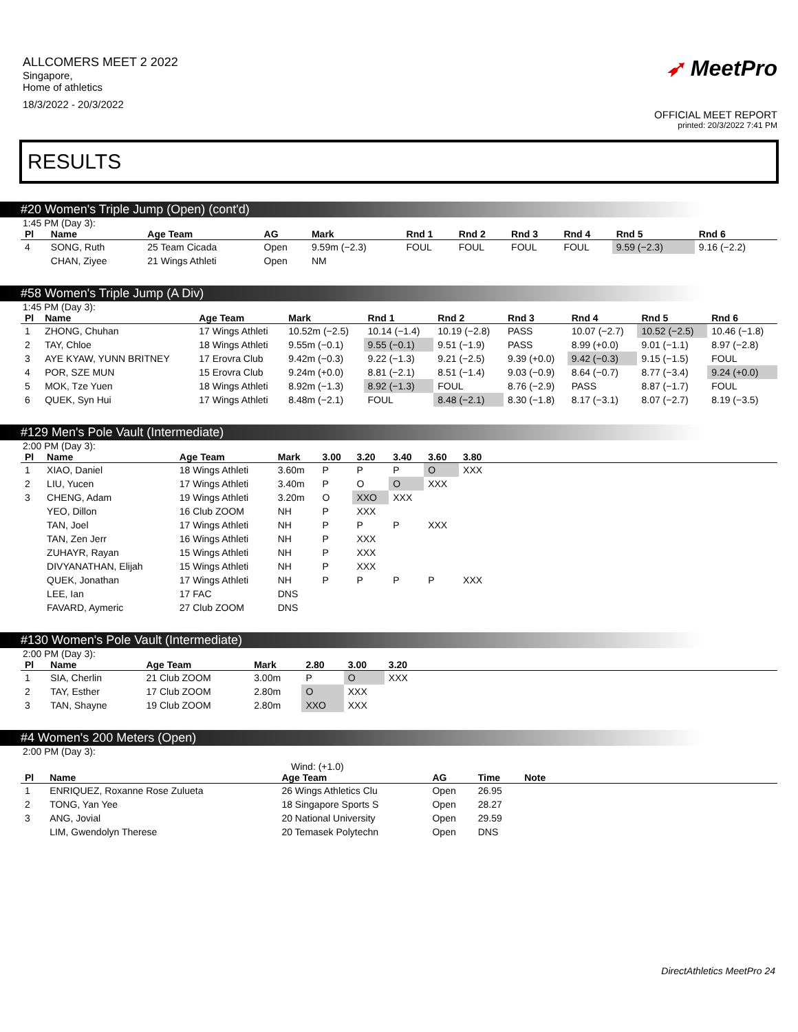ALLCOMERS MEET 2 2022
Singapore,
Home of athletics
18/3/2022 - 20/3/2022
➶ MeetPro
OFFICIAL MEET REPORT
printed: 20/3/2022 7:41 PM
RESULTS
#20 Women's Triple Jump (Open) (cont'd)
1:45 PM (Day 3):
| Pl | Name | Age Team | AG | Mark | Rnd 1 | Rnd 2 | Rnd 3 | Rnd 4 | Rnd 5 | Rnd 6 |
| --- | --- | --- | --- | --- | --- | --- | --- | --- | --- | --- |
| 4 | SONG, Ruth | 25 Team Cicada | Open | 9.59m (−2.3) | FOUL | FOUL | FOUL | FOUL | 9.59 (−2.3) | 9.16 (−2.2) |
| | CHAN, Ziyee | 21 Wings Athleti | Open | NM | | | | | | |
#58 Women's Triple Jump (A Div)
1:45 PM (Day 3):
| Pl | Name | Age Team | Mark | Rnd 1 | Rnd 2 | Rnd 3 | Rnd 4 | Rnd 5 | Rnd 6 |
| --- | --- | --- | --- | --- | --- | --- | --- | --- | --- |
| 1 | ZHONG, Chuhan | 17 Wings Athleti | 10.52m (−2.5) | 10.14 (−1.4) | 10.19 (−2.8) | PASS | 10.07 (−2.7) | 10.52 (−2.5) | 10.46 (−1.8) |
| 2 | TAY, Chloe | 18 Wings Athleti | 9.55m (−0.1) | 9.55 (−0.1) | 9.51 (−1.9) | PASS | 8.99 (+0.0) | 9.01 (−1.1) | 8.97 (−2.8) |
| 3 | AYE KYAW, YUNN BRITNEY | 17 Erovra Club | 9.42m (−0.3) | 9.22 (−1.3) | 9.21 (−2.5) | 9.39 (+0.0) | 9.42 (−0.3) | 9.15 (−1.5) | FOUL |
| 4 | POR, SZE MUN | 15 Erovra Club | 9.24m (+0.0) | 8.81 (−2.1) | 8.51 (−1.4) | 9.03 (−0.9) | 8.64 (−0.7) | 8.77 (−3.4) | 9.24 (+0.0) |
| 5 | MOK, Tze Yuen | 18 Wings Athleti | 8.92m (−1.3) | 8.92 (−1.3) | FOUL | 8.76 (−2.9) | PASS | 8.87 (−1.7) | FOUL |
| 6 | QUEK, Syn Hui | 17 Wings Athleti | 8.48m (−2.1) | FOUL | 8.48 (−2.1) | 8.30 (−1.8) | 8.17 (−3.1) | 8.07 (−2.7) | 8.19 (−3.5) |
#129 Men's Pole Vault (Intermediate)
2:00 PM (Day 3):
| Pl | Name | Age Team | Mark | 3.00 | 3.20 | 3.40 | 3.60 | 3.80 | |
| --- | --- | --- | --- | --- | --- | --- | --- | --- | --- |
| 1 | XIAO, Daniel | 18 Wings Athleti | 3.60m | P | P | P | O | XXX | |
| 2 | LIU, Yucen | 17 Wings Athleti | 3.40m | P | O | O | XXX | | |
| 3 | CHENG, Adam | 19 Wings Athleti | 3.20m | O | XXO | XXX | | | |
| | YEO, Dillon | 16 Club ZOOM | NH | P | XXX | | | | |
| | TAN, Joel | 17 Wings Athleti | NH | P | P | P | XXX | | |
| | TAN, Zen Jerr | 16 Wings Athleti | NH | P | XXX | | | | |
| | ZUHAYR, Rayan | 15 Wings Athleti | NH | P | XXX | | | | |
| | DIVYANATHAN, Elijah | 15 Wings Athleti | NH | P | XXX | | | | |
| | QUEK, Jonathan | 17 Wings Athleti | NH | P | P | P | P | XXX | |
| | LEE, Ian | 17 FAC | DNS | | | | | | |
| | FAVARD, Aymeric | 27 Club ZOOM | DNS | | | | | | |
#130 Women's Pole Vault (Intermediate)
2:00 PM (Day 3):
| Pl | Name | Age Team | Mark | 2.80 | 3.00 | 3.20 | |
| --- | --- | --- | --- | --- | --- | --- | --- |
| 1 | SIA, Cherlin | 21 Club ZOOM | 3.00m | P | O | XXX | |
| 2 | TAY, Esther | 17 Club ZOOM | 2.80m | O | XXX | | |
| 3 | TAN, Shayne | 19 Club ZOOM | 2.80m | XXO | XXX | | |
#4 Women's 200 Meters (Open)
2:00 PM (Day 3):
Wind: (+1.0)
| Pl | Name | Age Team | AG | Time | Note | |
| --- | --- | --- | --- | --- | --- | --- |
| 1 | ENRIQUEZ, Roxanne Rose Zulueta | 26 Wings Athletics Clu | Open | 26.95 | | |
| 2 | TONG, Yan Yee | 18 Singapore Sports S | Open | 28.27 | | |
| 3 | ANG, Jovial | 20 National University | Open | 29.59 | | |
| | LIM, Gwendolyn Therese | 20 Temasek Polytechn | Open | DNS | | |
DirectAthletics MeetPro 24